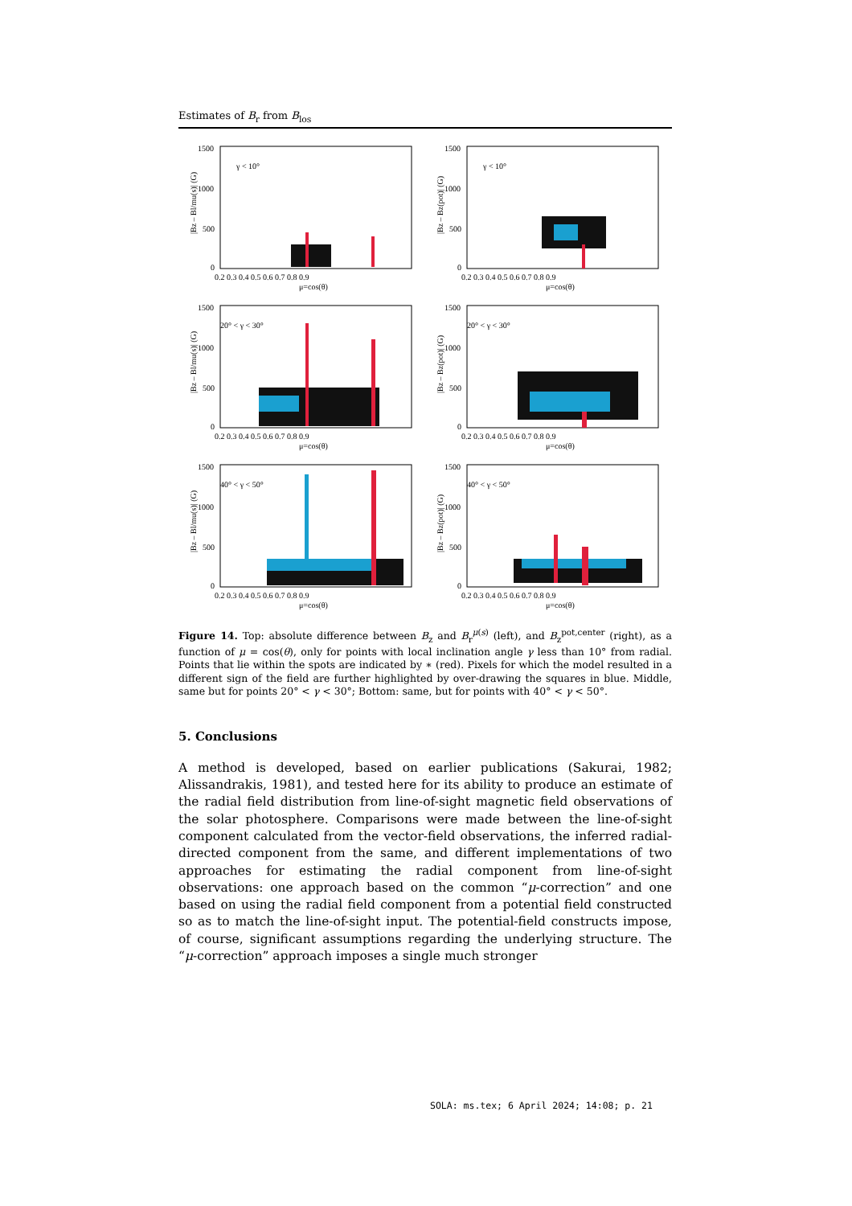Estimates of B<sub>r</sub> from B<sub>los</sub>
|Bz – Bl/mu(s)| (G)
1500
1000
500
0
γ < 10°
0.2 0.3 0.4 0.5 0.6 0.7 0.8 0.9
μ=cos(θ)
|Bz – Bz(pot)| (G)
1500
1000
500
0
γ < 10°
0.2 0.3 0.4 0.5 0.6 0.7 0.8 0.9
μ=cos(θ)
|Bz – Bl/mu(s)| (G)
1500
1000
500
0
20° < γ < 30°
0.2 0.3 0.4 0.5 0.6 0.7 0.8 0.9
μ=cos(θ)
|Bz – Bz(pot)| (G)
1500
1000
500
0
20° < γ < 30°
0.2 0.3 0.4 0.5 0.6 0.7 0.8 0.9
μ=cos(θ)
|Bz – Bl/mu(s)| (G)
1500
1000
500
0
40° < γ < 50°
0.2 0.3 0.4 0.5 0.6 0.7 0.8 0.9
μ=cos(θ)
|Bz – Bz(pot)| (G)
1500
1000
500
0
40° < γ < 50°
0.2 0.3 0.4 0.5 0.6 0.7 0.8 0.9
μ=cos(θ)
Figure 14. Top: absolute difference between B<sub>z</sub> and B<sub>r</sub><sup>μ(s)</sup> (left), and B<sub>z</sub><sup>pot,center</sup> (right), as a function of μ = cos(θ), only for points with local inclination angle γ less than 10° from radial. Points that lie within the spots are indicated by ∗ (red). Pixels for which the model resulted in a different sign of the field are further highlighted by over-drawing the squares in blue. Middle, same but for points 20° < γ < 30°; Bottom: same, but for points with 40° < γ < 50°.
5. Conclusions
A method is developed, based on earlier publications (Sakurai, 1982; Alissandrakis, 1981), and tested here for its ability to produce an estimate of the radial field distribution from line-of-sight magnetic field observations of the solar photosphere. Comparisons were made between the line-of-sight component calculated from the vector-field observations, the inferred radial-directed component from the same, and different implementations of two approaches for estimating the radial component from line-of-sight observations: one approach based on the common “μ-correction” and one based on using the radial field component from a potential field constructed so as to match the line-of-sight input. The potential-field constructs impose, of course, significant assumptions regarding the underlying structure. The “μ-correction” approach imposes a single much stronger
SOLA: ms.tex; 6 April 2024; 14:08; p. 21